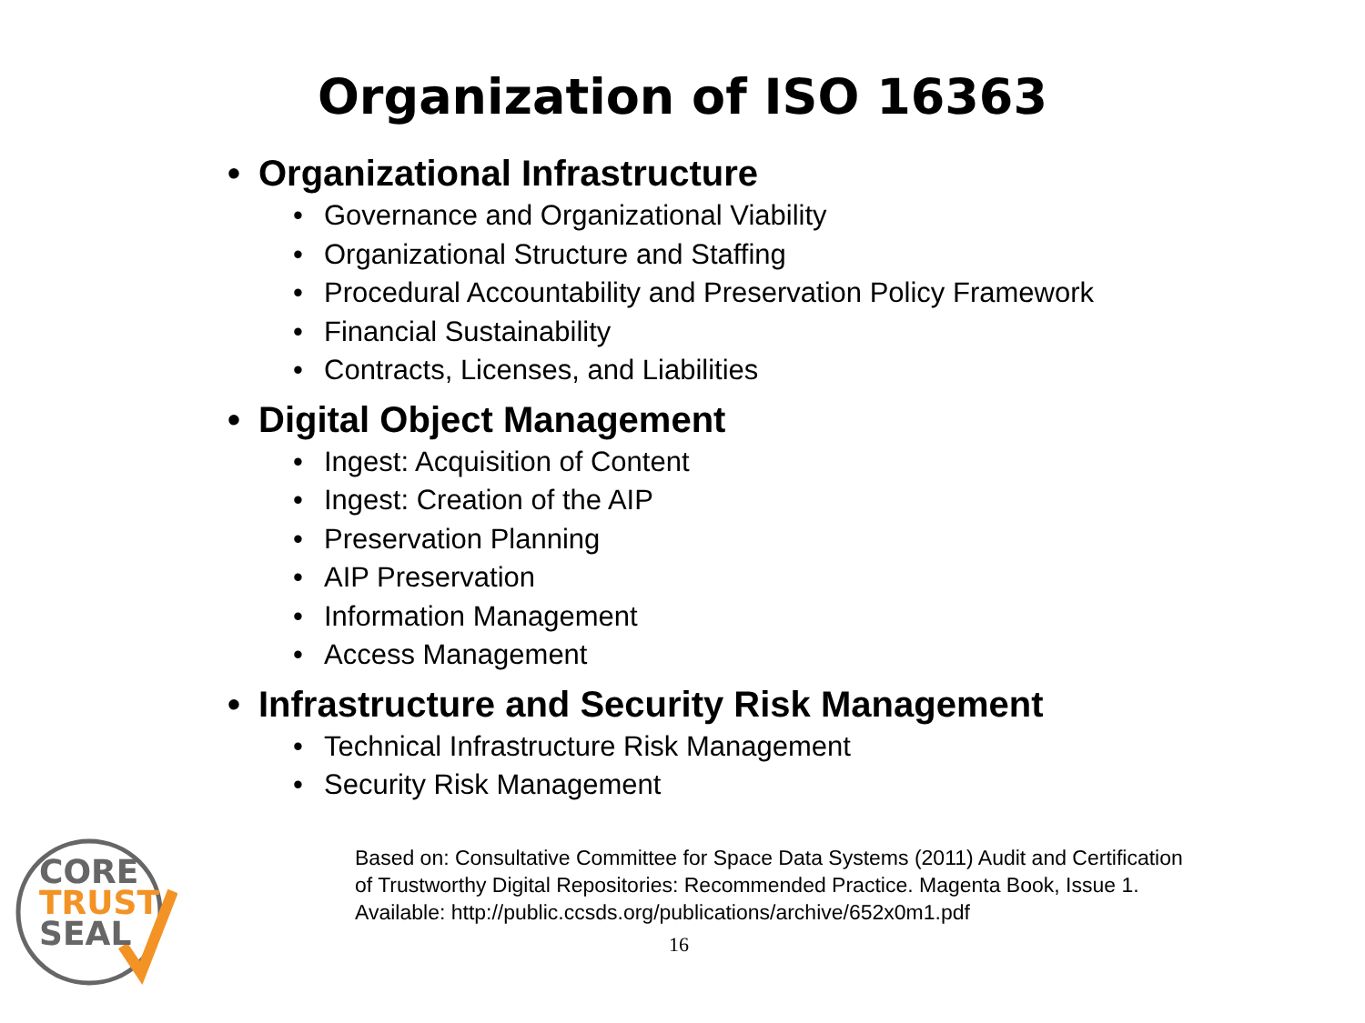Organization of ISO 16363
• Organizational Infrastructure
• Governance and Organizational Viability
• Organizational Structure and Staffing
• Procedural Accountability and Preservation Policy Framework
• Financial Sustainability
• Contracts, Licenses, and Liabilities
• Digital Object Management
• Ingest: Acquisition of Content
• Ingest: Creation of the AIP
• Preservation Planning
• AIP Preservation
• Information Management
• Access Management
• Infrastructure and Security Risk Management
• Technical Infrastructure Risk Management
• Security Risk Management
CORE
TRUST
SEAL
Based on: Consultative Committee for Space Data Systems (2011) Audit and Certification
of Trustworthy Digital Repositories: Recommended Practice. Magenta Book, Issue 1.
Available: http://public.ccsds.org/publications/archive/652x0m1.pdf
16